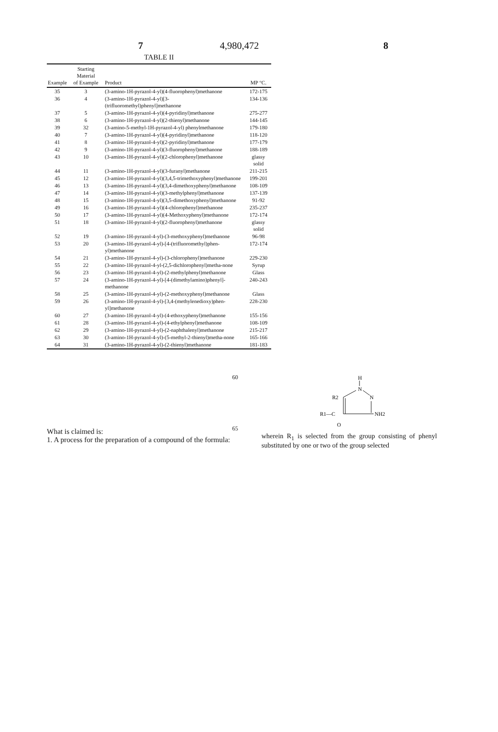7
4,980,472
8
TABLE II
| Example | Starting Material of Example | Product | MP °C. |
| --- | --- | --- | --- |
| 35 | 3 | (3-amino-1H-pyrazol-4-yl)(4-fluorophenyl)methanone | 172-175 |
| 36 | 4 | (3-amino-1H-pyrazol-4-yl)[3-(trifluoromethyl)phenyl]methanone | 134-136 |
| 37 | 5 | (3-amino-1H-pyrazol-4-yl)(4-pyridinyl)methanone | 275-277 |
| 38 | 6 | (3-amino-1H-pyrazol-4-yl)(2-thienyl)methanone | 144-145 |
| 39 | 32 | (3-amino-5-methyl-1H-pyrazol-4-yl) phenylmethanone | 179-180 |
| 40 | 7 | (3-amino-1H-pyrazol-4-yl)(4-pyridinyl)methanone | 118-120 |
| 41 | 8 | (3-amino-1H-pyrazol-4-yl)(2-pyridinyl)methanone | 177-179 |
| 42 | 9 | (3-amino-1H-pyrazol-4-yl)(3-fluorophenyl)methanone | 188-189 |
| 43 | 10 | (3-amino-1H-pyrazol-4-yl)(2-chlorophenyl)methanone | glassy solid |
| 44 | 11 | (3-amino-1H-pyrazol-4-yl)(3-furanyl)methanone | 211-215 |
| 45 | 12 | (3-amino-1H-pyrazol-4-yl)(3,4,5-trimethoxyphenyl)methanone | 199-201 |
| 46 | 13 | (3-amino-1H-pyrazol-4-yl)(3,4-dimethoxyphenyl)methanone | 108-109 |
| 47 | 14 | (3-amino-1H-pyrazol-4-yl)(3-methylphenyl)methanone | 137-139 |
| 48 | 15 | (3-amino-1H-pyrazol-4-yl)(3,5-dimethoxyphenyl)methanone | 91-92 |
| 49 | 16 | (3-amino-1H-pyrazol-4-yl)(4-chlorophenyl)methanone | 235-237 |
| 50 | 17 | (3-amino-1H-pyrazol-4-yl)(4-Methoxyphenyl)methanone | 172-174 |
| 51 | 18 | (3-amino-1H-pyrazol-4-yl)(2-fluorophenyl)methanone | glassy solid |
| 52 | 19 | (3-amino-1H-pyrazol-4-yl)-(3-methoxyphenyl)methanone | 96-98 |
| 53 | 20 | (3-amino-1H-pyrazol-4-yl)-[4-(trifluoromethyl)phen-yl)methanone | 172-174 |
| 54 | 21 | (3-amino-1H-pyrazol-4-yl)-(3-chlorophenyl)methanone | 229-230 |
| 55 | 22 | (3-amino-1H-pyrazol-4-yl-(2,5-dichlorophenyl)metha-none | Syrup |
| 56 | 23 | (3-amino-1H-pyrazol-4-yl)-(2-methylphenyl)methanone | Glass |
| 57 | 24 | (3-amino-1H-pyrazol-4-yl)-[4-(dimethylamino)phenyl]-methanone | 240-243 |
| 58 | 25 | (3-amino-1H-pyrazol-4-yl)-(2-methoxyphenyl)methanone | Glass |
| 59 | 26 | (3-amino-1H-pyrazol-4-yl)-[3,4-(methylenedioxy)phen-yl]methanone | 228-230 |
| 60 | 27 | (3-amino-1H-pyrazol-4-yl)-(4-ethoxyphenyl)methanone | 155-156 |
| 61 | 28 | (3-amino-1H-pyrazol-4-yl)-(4-ethylphenyl)methanone | 108-109 |
| 62 | 29 | (3-amino-1H-pyrazol-4-yl)-(2-naphthalenyl)methanone | 215-217 |
| 63 | 30 | (3-amino-1H-pyrazol-4-yl)-(5-methyl-2-thienyl)metha-none | 165-166 |
| 64 | 31 | (3-amino-1H-pyrazol-4-yl)-(2-thienyl)methanone | 181-183 |
What is claimed is:
1. A process for the preparation of a compound of the formula:
60
65
H
N
N
R2
R1—C
NH2
O
wherein R<sub>1</sub> is selected from the group consisting of phenyl substituted by one or two of the group selected